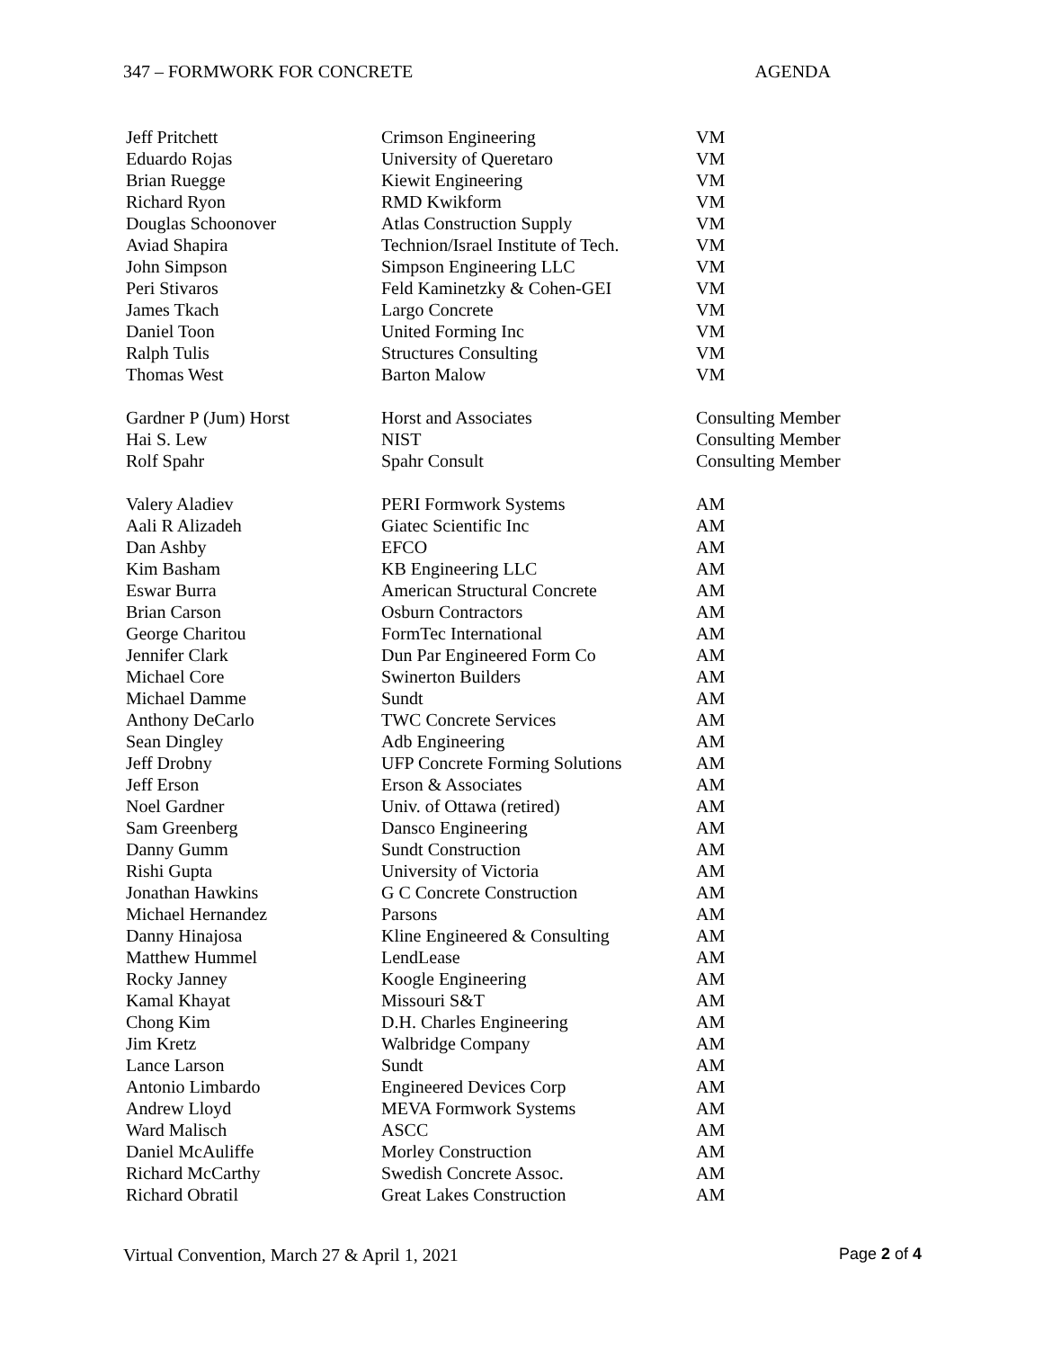347 – FORMWORK FOR CONCRETE AGENDA
| Jeff Pritchett | Crimson Engineering | VM |
| Eduardo Rojas | University of Queretaro | VM |
| Brian Ruegge | Kiewit Engineering | VM |
| Richard Ryon | RMD Kwikform | VM |
| Douglas Schoonover | Atlas Construction Supply | VM |
| Aviad Shapira | Technion/Israel Institute of Tech. | VM |
| John Simpson | Simpson Engineering LLC | VM |
| Peri Stivaros | Feld Kaminetzky & Cohen-GEI | VM |
| James Tkach | Largo Concrete | VM |
| Daniel Toon | United Forming Inc | VM |
| Ralph Tulis | Structures Consulting | VM |
| Thomas West | Barton Malow | VM |
| Gardner P (Jum) Horst | Horst and Associates | Consulting Member |
| Hai S. Lew | NIST | Consulting Member |
| Rolf Spahr | Spahr Consult | Consulting Member |
| Valery Aladiev | PERI Formwork Systems | AM |
| Aali R Alizadeh | Giatec Scientific Inc | AM |
| Dan Ashby | EFCO | AM |
| Kim Basham | KB Engineering LLC | AM |
| Eswar Burra | American Structural Concrete | AM |
| Brian Carson | Osburn Contractors | AM |
| George Charitou | FormTec International | AM |
| Jennifer Clark | Dun Par Engineered Form Co | AM |
| Michael Core | Swinerton Builders | AM |
| Michael Damme | Sundt | AM |
| Anthony DeCarlo | TWC Concrete Services | AM |
| Sean Dingley | Adb Engineering | AM |
| Jeff Drobny | UFP Concrete Forming Solutions | AM |
| Jeff Erson | Erson & Associates | AM |
| Noel Gardner | Univ. of Ottawa (retired) | AM |
| Sam Greenberg | Dansco Engineering | AM |
| Danny Gumm | Sundt Construction | AM |
| Rishi Gupta | University of Victoria | AM |
| Jonathan Hawkins | G C Concrete Construction | AM |
| Michael Hernandez | Parsons | AM |
| Danny Hinajosa | Kline Engineered & Consulting | AM |
| Matthew Hummel | LendLease | AM |
| Rocky Janney | Koogle Engineering | AM |
| Kamal Khayat | Missouri S&T | AM |
| Chong Kim | D.H. Charles Engineering | AM |
| Jim Kretz | Walbridge Company | AM |
| Lance Larson | Sundt | AM |
| Antonio Limbardo | Engineered Devices Corp | AM |
| Andrew Lloyd | MEVA Formwork Systems | AM |
| Ward Malisch | ASCC | AM |
| Daniel McAuliffe | Morley Construction | AM |
| Richard McCarthy | Swedish Concrete Assoc. | AM |
| Richard Obratil | Great Lakes Construction | AM |
Virtual Convention, March 27 & April 1, 2021 Page 2 of 4